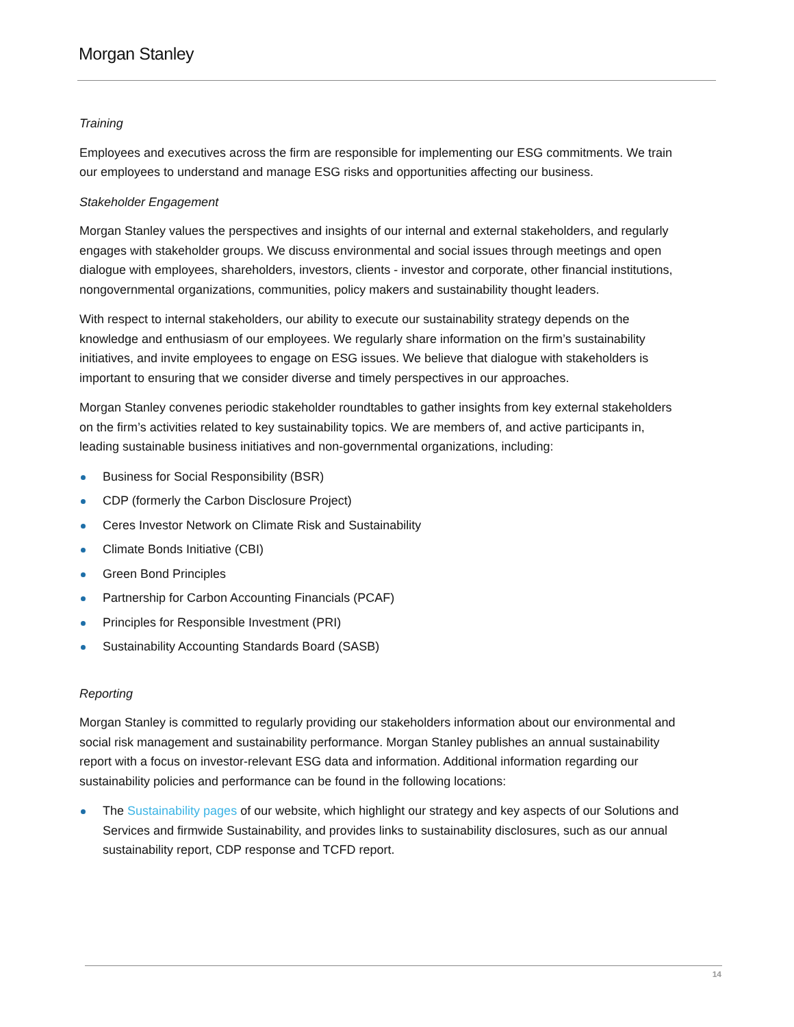Morgan Stanley
Training
Employees and executives across the firm are responsible for implementing our ESG commitments. We train our employees to understand and manage ESG risks and opportunities affecting our business.
Stakeholder Engagement
Morgan Stanley values the perspectives and insights of our internal and external stakeholders, and regularly engages with stakeholder groups. We discuss environmental and social issues through meetings and open dialogue with employees, shareholders, investors, clients - investor and corporate, other financial institutions, nongovernmental organizations, communities, policy makers and sustainability thought leaders.
With respect to internal stakeholders, our ability to execute our sustainability strategy depends on the knowledge and enthusiasm of our employees. We regularly share information on the firm’s sustainability initiatives, and invite employees to engage on ESG issues. We believe that dialogue with stakeholders is important to ensuring that we consider diverse and timely perspectives in our approaches.
Morgan Stanley convenes periodic stakeholder roundtables to gather insights from key external stakeholders on the firm’s activities related to key sustainability topics. We are members of, and active participants in, leading sustainable business initiatives and non-governmental organizations, including:
Business for Social Responsibility (BSR)
CDP (formerly the Carbon Disclosure Project)
Ceres Investor Network on Climate Risk and Sustainability
Climate Bonds Initiative (CBI)
Green Bond Principles
Partnership for Carbon Accounting Financials (PCAF)
Principles for Responsible Investment (PRI)
Sustainability Accounting Standards Board (SASB)
Reporting
Morgan Stanley is committed to regularly providing our stakeholders information about our environmental and social risk management and sustainability performance. Morgan Stanley publishes an annual sustainability report with a focus on investor-relevant ESG data and information. Additional information regarding our sustainability policies and performance can be found in the following locations:
The Sustainability pages of our website, which highlight our strategy and key aspects of our Solutions and Services and firmwide Sustainability, and provides links to sustainability disclosures, such as our annual sustainability report, CDP response and TCFD report.
14